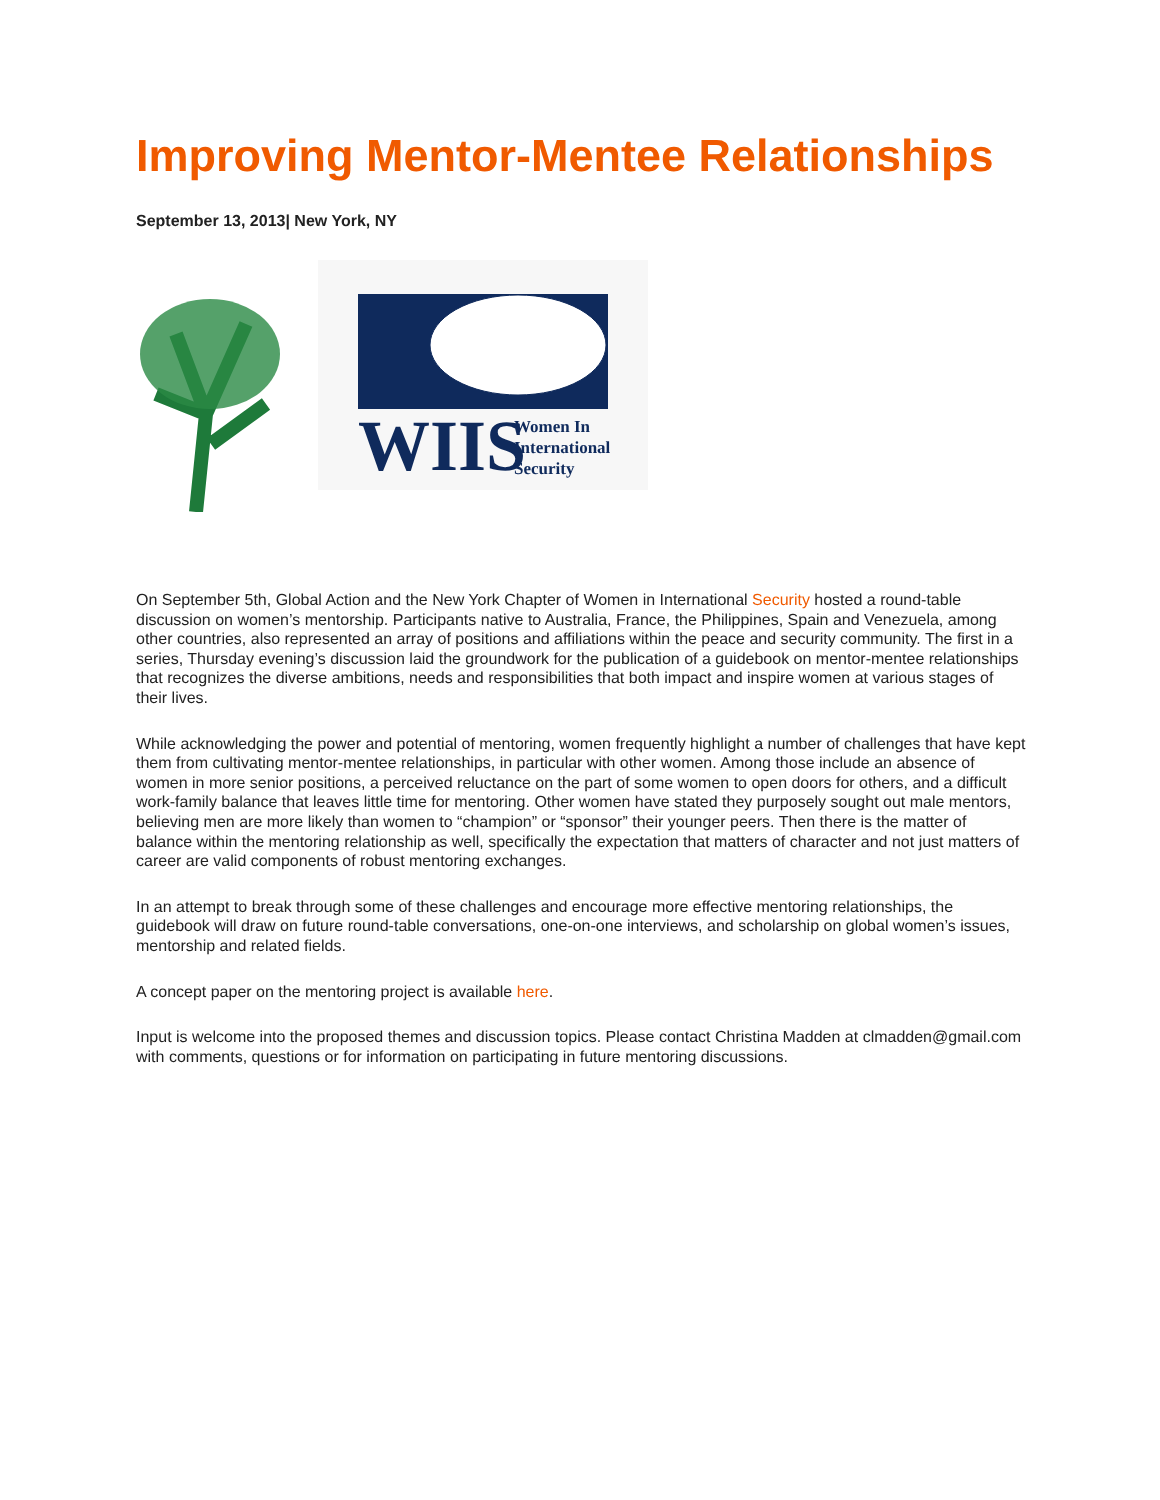Improving Mentor-Mentee Relationships
September 13, 2013| New York, NY
WIIS
Women In
International
Security
On September 5th, Global Action and the New York Chapter of Women in International Security hosted a round-table discussion on women’s mentorship. Participants native to Australia, France, the Philippines, Spain and Venezuela, among other countries, also represented an array of positions and affiliations within the peace and security community. The first in a series, Thursday evening’s discussion laid the groundwork for the publication of a guidebook on mentor-mentee relationships that recognizes the diverse ambitions, needs and responsibilities that both impact and inspire women at various stages of their lives.
While acknowledging the power and potential of mentoring, women frequently highlight a number of challenges that have kept them from cultivating mentor-mentee relationships, in particular with other women. Among those include an absence of women in more senior positions, a perceived reluctance on the part of some women to open doors for others, and a difficult work-family balance that leaves little time for mentoring. Other women have stated they purposely sought out male mentors, believing men are more likely than women to “champion” or “sponsor” their younger peers. Then there is the matter of balance within the mentoring relationship as well, specifically the expectation that matters of character and not just matters of career are valid components of robust mentoring exchanges.
In an attempt to break through some of these challenges and encourage more effective mentoring relationships, the guidebook will draw on future round-table conversations, one-on-one interviews, and scholarship on global women’s issues, mentorship and related fields.
A concept paper on the mentoring project is available here.
Input is welcome into the proposed themes and discussion topics. Please contact Christina Madden at clmadden@gmail.com with comments, questions or for information on participating in future mentoring discussions.